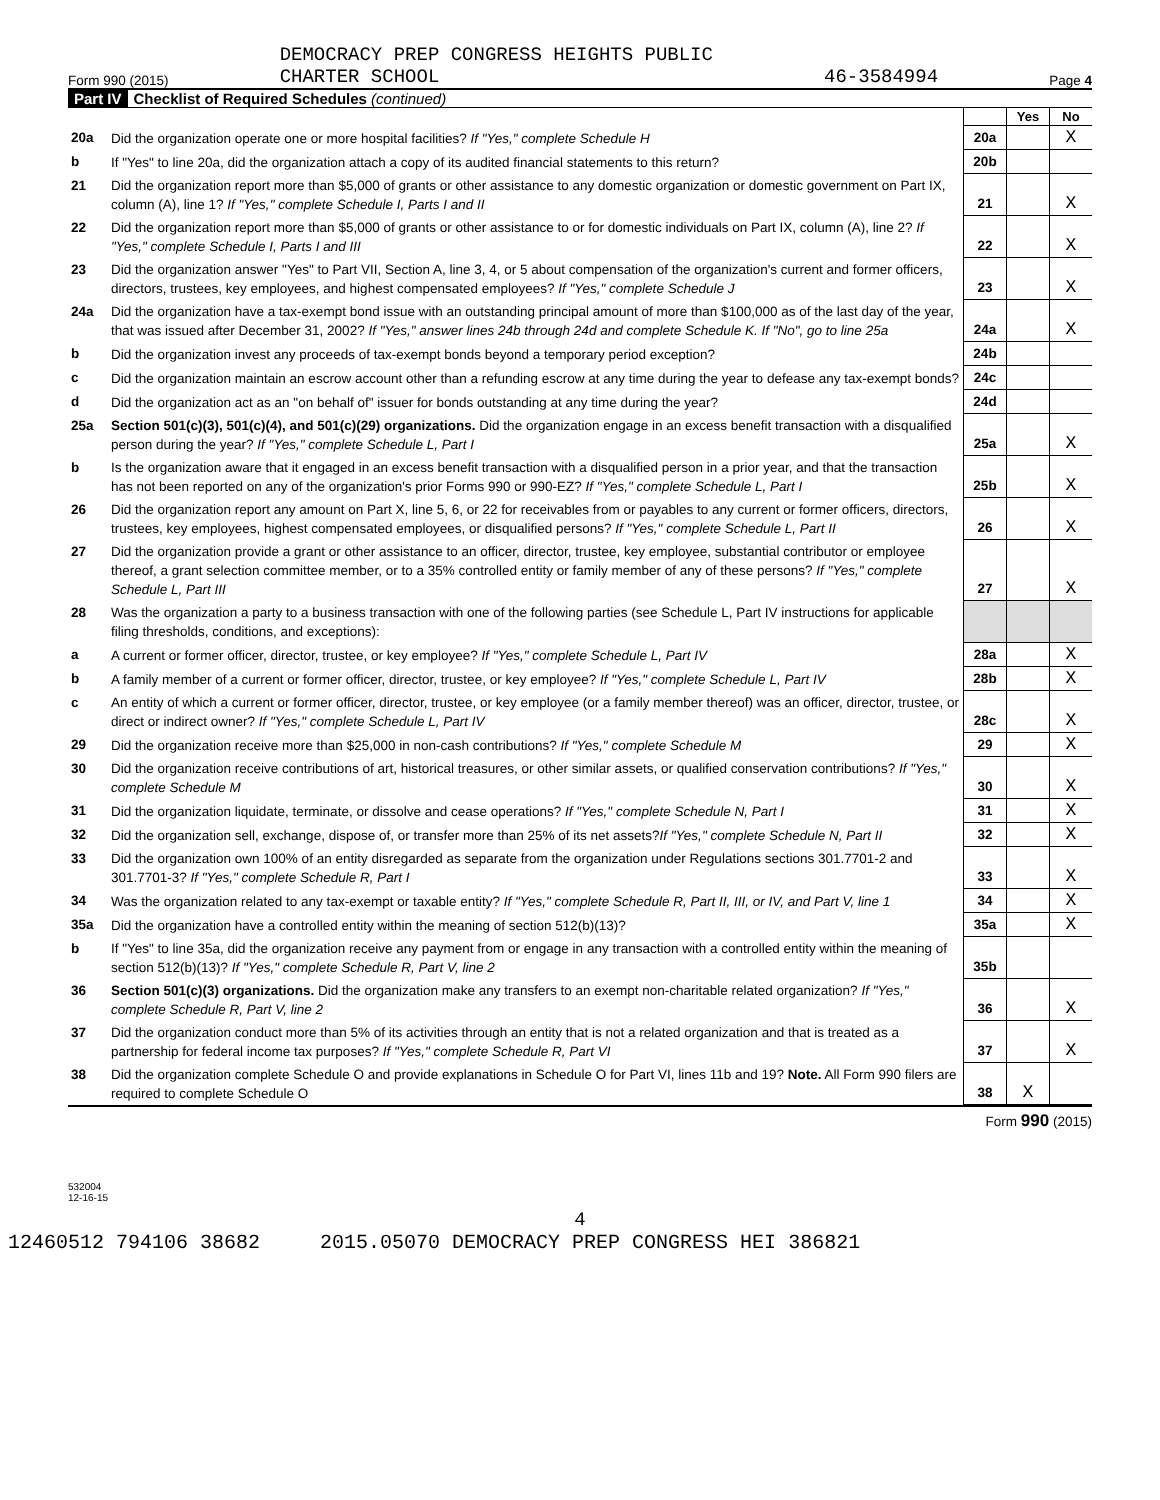Form 990 (2015) DEMOCRACY PREP CONGRESS HEIGHTS PUBLIC
CHARTER SCHOOL 46-3584994 Page 4
Part IV Checklist of Required Schedules (continued)
| | | | Yes | No |
| 20a | Did the organization operate one or more hospital facilities? If "Yes," complete Schedule H | 20a | | X |
| b | If "Yes" to line 20a, did the organization attach a copy of its audited financial statements to this return? | 20b | | |
| 21 | Did the organization report more than $5,000 of grants or other assistance to any domestic organization or domestic government on Part IX, column (A), line 1? If "Yes," complete Schedule I, Parts I and II | 21 | | X |
| 22 | Did the organization report more than $5,000 of grants or other assistance to or for domestic individuals on Part IX, column (A), line 2? If "Yes," complete Schedule I, Parts I and III | 22 | | X |
| 23 | Did the organization answer "Yes" to Part VII, Section A, line 3, 4, or 5 about compensation of the organization's current and former officers, directors, trustees, key employees, and highest compensated employees? If "Yes," complete Schedule J | 23 | | X |
| 24a | Did the organization have a tax-exempt bond issue with an outstanding principal amount of more than $100,000 as of the last day of the year, that was issued after December 31, 2002? If "Yes," answer lines 24b through 24d and complete Schedule K. If "No", go to line 25a | 24a | | X |
| b | Did the organization invest any proceeds of tax-exempt bonds beyond a temporary period exception? | 24b | | |
| c | Did the organization maintain an escrow account other than a refunding escrow at any time during the year to defease any tax-exempt bonds? | 24c | | |
| d | Did the organization act as an "on behalf of" issuer for bonds outstanding at any time during the year? | 24d | | |
| 25a | Section 501(c)(3), 501(c)(4), and 501(c)(29) organizations. Did the organization engage in an excess benefit transaction with a disqualified person during the year? If "Yes," complete Schedule L, Part I | 25a | | X |
| b | Is the organization aware that it engaged in an excess benefit transaction with a disqualified person in a prior year, and that the transaction has not been reported on any of the organization's prior Forms 990 or 990-EZ? If "Yes," complete Schedule L, Part I | 25b | | X |
| 26 | Did the organization report any amount on Part X, line 5, 6, or 22 for receivables from or payables to any current or former officers, directors, trustees, key employees, highest compensated employees, or disqualified persons? If "Yes," complete Schedule L, Part II | 26 | | X |
| 27 | Did the organization provide a grant or other assistance to an officer, director, trustee, key employee, substantial contributor or employee thereof, a grant selection committee member, or to a 35% controlled entity or family member of any of these persons? If "Yes," complete Schedule L, Part III | 27 | | X |
| 28 | Was the organization a party to a business transaction with one of the following parties (see Schedule L, Part IV instructions for applicable filing thresholds, conditions, and exceptions): | | | |
| a | A current or former officer, director, trustee, or key employee? If "Yes," complete Schedule L, Part IV | 28a | | X |
| b | A family member of a current or former officer, director, trustee, or key employee? If "Yes," complete Schedule L, Part IV | 28b | | X |
| c | An entity of which a current or former officer, director, trustee, or key employee (or a family member thereof) was an officer, director, trustee, or direct or indirect owner? If "Yes," complete Schedule L, Part IV | 28c | | X |
| 29 | Did the organization receive more than $25,000 in non-cash contributions? If "Yes," complete Schedule M | 29 | | X |
| 30 | Did the organization receive contributions of art, historical treasures, or other similar assets, or qualified conservation contributions? If "Yes," complete Schedule M | 30 | | X |
| 31 | Did the organization liquidate, terminate, or dissolve and cease operations? If "Yes," complete Schedule N, Part I | 31 | | X |
| 32 | Did the organization sell, exchange, dispose of, or transfer more than 25% of its net assets? If "Yes," complete Schedule N, Part II | 32 | | X |
| 33 | Did the organization own 100% of an entity disregarded as separate from the organization under Regulations sections 301.7701-2 and 301.7701-3? If "Yes," complete Schedule R, Part I | 33 | | X |
| 34 | Was the organization related to any tax-exempt or taxable entity? If "Yes," complete Schedule R, Part II, III, or IV, and Part V, line 1 | 34 | | X |
| 35a | Did the organization have a controlled entity within the meaning of section 512(b)(13)? | 35a | | X |
| b | If "Yes" to line 35a, did the organization receive any payment from or engage in any transaction with a controlled entity within the meaning of section 512(b)(13)? If "Yes," complete Schedule R, Part V, line 2 | 35b | | |
| 36 | Section 501(c)(3) organizations. Did the organization make any transfers to an exempt non-charitable related organization? If "Yes," complete Schedule R, Part V, line 2 | 36 | | X |
| 37 | Did the organization conduct more than 5% of its activities through an entity that is not a related organization and that is treated as a partnership for federal income tax purposes? If "Yes," complete Schedule R, Part VI | 37 | | X |
| 38 | Did the organization complete Schedule O and provide explanations in Schedule O for Part VI, lines 11b and 19? Note. All Form 990 filers are required to complete Schedule O | 38 | X | |
Form 990 (2015)
532004
12-16-15
4
12460512 794106 38682 2015.05070 DEMOCRACY PREP CONGRESS HEI 386821